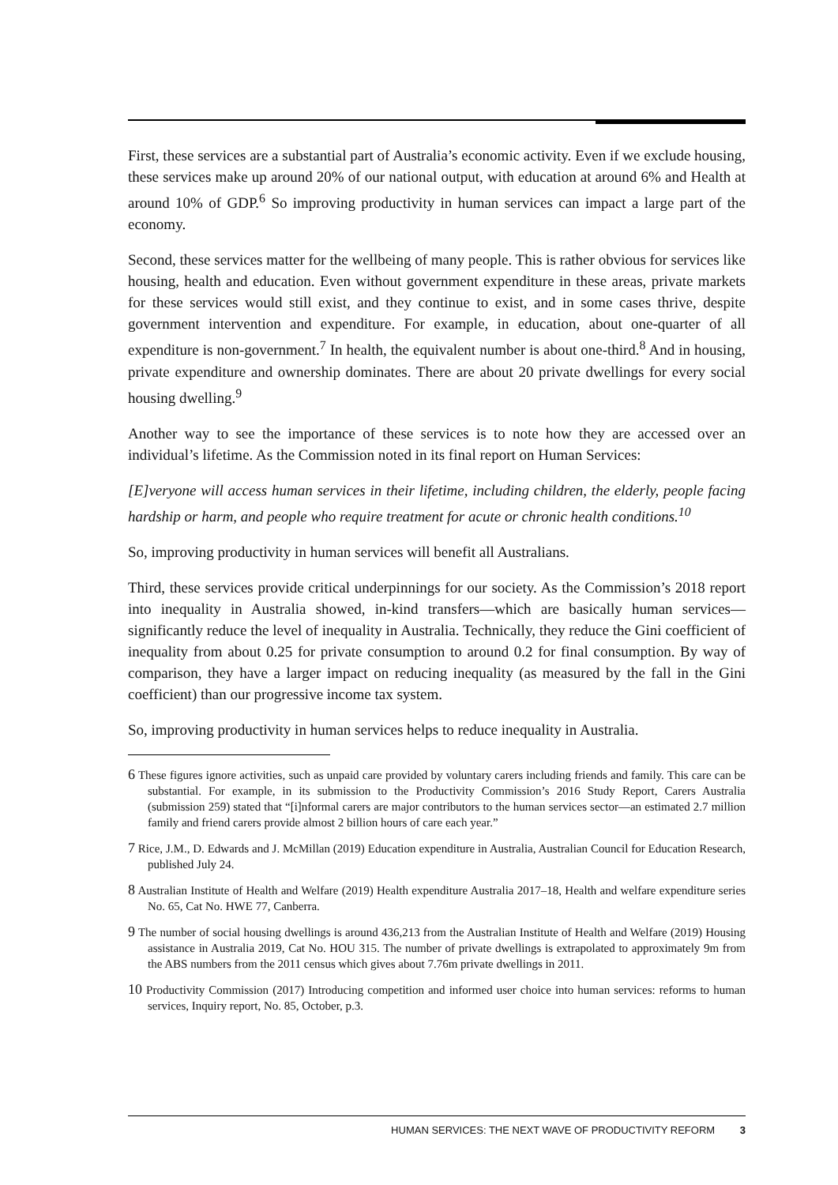First, these services are a substantial part of Australia’s economic activity. Even if we exclude housing, these services make up around 20% of our national output, with education at around 6% and Health at around 10% of GDP.<sup>6</sup> So improving productivity in human services can impact a large part of the economy.
Second, these services matter for the wellbeing of many people. This is rather obvious for services like housing, health and education. Even without government expenditure in these areas, private markets for these services would still exist, and they continue to exist, and in some cases thrive, despite government intervention and expenditure. For example, in education, about one-quarter of all expenditure is non-government.<sup>7</sup> In health, the equivalent number is about one-third.<sup>8</sup> And in housing, private expenditure and ownership dominates. There are about 20 private dwellings for every social housing dwelling.<sup>9</sup>
Another way to see the importance of these services is to note how they are accessed over an individual’s lifetime. As the Commission noted in its final report on Human Services:
[E]veryone will access human services in their lifetime, including children, the elderly, people facing hardship or harm, and people who require treatment for acute or chronic health conditions.<sup>10</sup>
So, improving productivity in human services will benefit all Australians.
Third, these services provide critical underpinnings for our society. As the Commission’s 2018 report into inequality in Australia showed, in-kind transfers—which are basically human services—significantly reduce the level of inequality in Australia. Technically, they reduce the Gini coefficient of inequality from about 0.25 for private consumption to around 0.2 for final consumption. By way of comparison, they have a larger impact on reducing inequality (as measured by the fall in the Gini coefficient) than our progressive income tax system.
So, improving productivity in human services helps to reduce inequality in Australia.
6 These figures ignore activities, such as unpaid care provided by voluntary carers including friends and family. This care can be substantial. For example, in its submission to the Productivity Commission’s 2016 Study Report, Carers Australia (submission 259) stated that “[i]nformal carers are major contributors to the human services sector—an estimated 2.7 million family and friend carers provide almost 2 billion hours of care each year.”
7 Rice, J.M., D. Edwards and J. McMillan (2019) Education expenditure in Australia, Australian Council for Education Research, published July 24.
8 Australian Institute of Health and Welfare (2019) Health expenditure Australia 2017–18, Health and welfare expenditure series No. 65, Cat No. HWE 77, Canberra.
9 The number of social housing dwellings is around 436,213 from the Australian Institute of Health and Welfare (2019) Housing assistance in Australia 2019, Cat No. HOU 315. The number of private dwellings is extrapolated to approximately 9m from the ABS numbers from the 2011 census which gives about 7.76m private dwellings in 2011.
10 Productivity Commission (2017) Introducing competition and informed user choice into human services: reforms to human services, Inquiry report, No. 85, October, p.3.
HUMAN SERVICES: THE NEXT WAVE OF PRODUCTIVITY REFORM 3